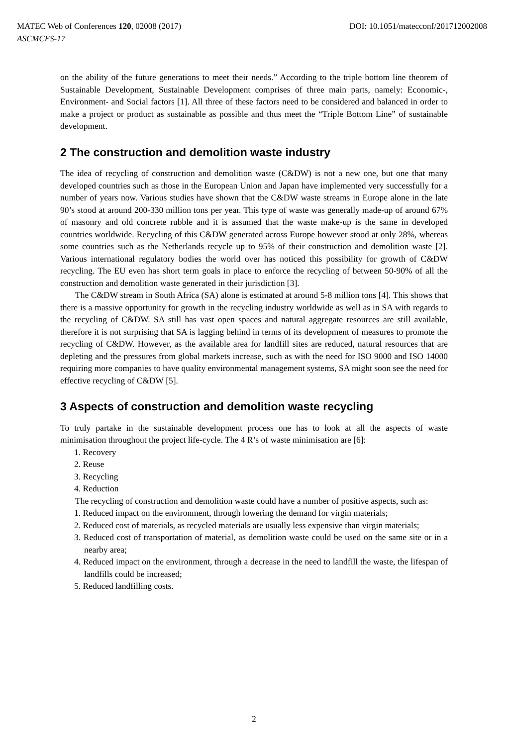MATEC Web of Conferences 120, 02008 (2017) DOI: 10.1051/matecconf/201712002008
ASCMCES-17
on the ability of the future generations to meet their needs.” According to the triple bottom line theorem of Sustainable Development, Sustainable Development comprises of three main parts, namely: Economic-, Environment- and Social factors [1]. All three of these factors need to be considered and balanced in order to make a project or product as sustainable as possible and thus meet the “Triple Bottom Line” of sustainable development.
2 The construction and demolition waste industry
The idea of recycling of construction and demolition waste (C&DW) is not a new one, but one that many developed countries such as those in the European Union and Japan have implemented very successfully for a number of years now. Various studies have shown that the C&DW waste streams in Europe alone in the late 90’s stood at around 200-330 million tons per year. This type of waste was generally made-up of around 67% of masonry and old concrete rubble and it is assumed that the waste make-up is the same in developed countries worldwide. Recycling of this C&DW generated across Europe however stood at only 28%, whereas some countries such as the Netherlands recycle up to 95% of their construction and demolition waste [2]. Various international regulatory bodies the world over has noticed this possibility for growth of C&DW recycling. The EU even has short term goals in place to enforce the recycling of between 50-90% of all the construction and demolition waste generated in their jurisdiction [3].
The C&DW stream in South Africa (SA) alone is estimated at around 5-8 million tons [4]. This shows that there is a massive opportunity for growth in the recycling industry worldwide as well as in SA with regards to the recycling of C&DW. SA still has vast open spaces and natural aggregate resources are still available, therefore it is not surprising that SA is lagging behind in terms of its development of measures to promote the recycling of C&DW. However, as the available area for landfill sites are reduced, natural resources that are depleting and the pressures from global markets increase, such as with the need for ISO 9000 and ISO 14000 requiring more companies to have quality environmental management systems, SA might soon see the need for effective recycling of C&DW [5].
3 Aspects of construction and demolition waste recycling
To truly partake in the sustainable development process one has to look at all the aspects of waste minimisation throughout the project life-cycle. The 4 R’s of waste minimisation are [6]:
1. Recovery
2. Reuse
3. Recycling
4. Reduction
The recycling of construction and demolition waste could have a number of positive aspects, such as:
1. Reduced impact on the environment, through lowering the demand for virgin materials;
2. Reduced cost of materials, as recycled materials are usually less expensive than virgin materials;
3. Reduced cost of transportation of material, as demolition waste could be used on the same site or in a nearby area;
4. Reduced impact on the environment, through a decrease in the need to landfill the waste, the lifespan of landfills could be increased;
5. Reduced landfilling costs.
2